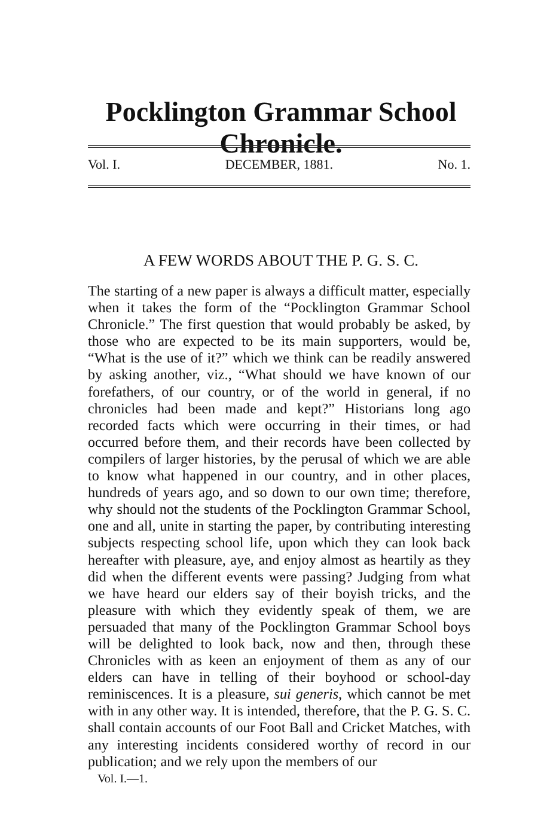Pocklington Grammar School Chronicle.
Vol. I. DECEMBER, 1881. No. 1.
A FEW WORDS ABOUT THE P. G. S. C.
The starting of a new paper is always a difficult matter, especially when it takes the form of the “Pocklington Grammar School Chronicle.” The first question that would probably be asked, by those who are expected to be its main supporters, would be, “What is the use of it?” which we think can be readily answered by asking another, viz., “What should we have known of our forefathers, of our country, or of the world in general, if no chronicles had been made and kept?” Historians long ago recorded facts which were occurring in their times, or had occurred before them, and their records have been collected by compilers of larger histories, by the perusal of which we are able to know what happened in our country, and in other places, hundreds of years ago, and so down to our own time; therefore, why should not the students of the Pocklington Grammar School, one and all, unite in starting the paper, by contributing interesting subjects respecting school life, upon which they can look back hereafter with pleasure, aye, and enjoy almost as heartily as they did when the different events were passing? Judging from what we have heard our elders say of their boyish tricks, and the pleasure with which they evidently speak of them, we are persuaded that many of the Pocklington Grammar School boys will be delighted to look back, now and then, through these Chronicles with as keen an enjoyment of them as any of our elders can have in telling of their boyhood or school-day reminiscences. It is a pleasure, sui generis, which cannot be met with in any other way. It is intended, therefore, that the P. G. S. C. shall contain accounts of our Foot Ball and Cricket Matches, with any interesting incidents considered worthy of record in our publication; and we rely upon the members of our
Vol. I.—1.